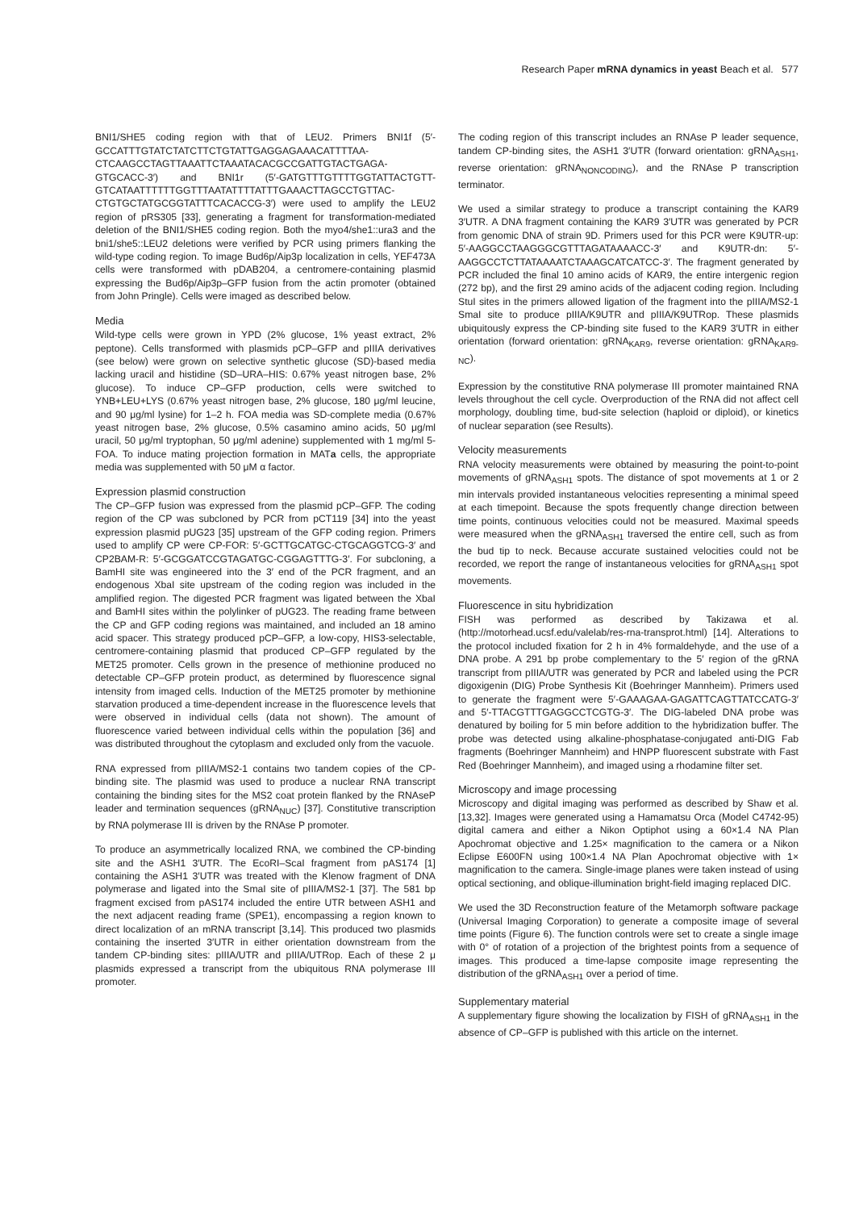Research Paper mRNA dynamics in yeast Beach et al. 577
BNI1/SHE5 coding region with that of LEU2. Primers BNI1f (5′-GCCATTTGTATCTATCTTCTGTATTGAGGAGAAACATTTTAA-CTCAAGCCTAGTTAAATTCTAAATACACGCCGATTGTACTGAGA-GTGCACC-3′) and BNI1r (5′-GATGTTTGTTTTGGTATTACTGTT-GTCATAATTTTTTGGTTTAATATTTTATTTGAAACTTAGCCTGTTAC-CTGTGCTATGCGGTATTTCACACCG-3′) were used to amplify the LEU2 region of pRS305 [33], generating a fragment for transformation-mediated deletion of the BNI1/SHE5 coding region. Both the myo4/she1::ura3 and the bni1/she5::LEU2 deletions were verified by PCR using primers flanking the wild-type coding region. To image Bud6p/Aip3p localization in cells, YEF473A cells were transformed with pDAB204, a centromere-containing plasmid expressing the Bud6p/Aip3p–GFP fusion from the actin promoter (obtained from John Pringle). Cells were imaged as described below.
Media
Wild-type cells were grown in YPD (2% glucose, 1% yeast extract, 2% peptone). Cells transformed with plasmids pCP–GFP and pIIIA derivatives (see below) were grown on selective synthetic glucose (SD)-based media lacking uracil and histidine (SD–URA–HIS: 0.67% yeast nitrogen base, 2% glucose). To induce CP–GFP production, cells were switched to YNB+LEU+LYS (0.67% yeast nitrogen base, 2% glucose, 180 μg/ml leucine, and 90 μg/ml lysine) for 1–2 h. FOA media was SD-complete media (0.67% yeast nitrogen base, 2% glucose, 0.5% casamino amino acids, 50 μg/ml uracil, 50 μg/ml tryptophan, 50 μg/ml adenine) supplemented with 1 mg/ml 5-FOA. To induce mating projection formation in MATa cells, the appropriate media was supplemented with 50 μM α factor.
Expression plasmid construction
The CP–GFP fusion was expressed from the plasmid pCP–GFP. The coding region of the CP was subcloned by PCR from pCT119 [34] into the yeast expression plasmid pUG23 [35] upstream of the GFP coding region. Primers used to amplify CP were CP-FOR: 5′-GCTTGCATGC-CTGCAGGTCG-3′ and CP2BAM-R: 5′-GCGGATCCGTAGATGC-CGGAGTTTG-3′. For subcloning, a BamHI site was engineered into the 3′ end of the PCR fragment, and an endogenous XbaI site upstream of the coding region was included in the amplified region. The digested PCR fragment was ligated between the XbaI and BamHI sites within the polylinker of pUG23. The reading frame between the CP and GFP coding regions was maintained, and included an 18 amino acid spacer. This strategy produced pCP–GFP, a low-copy, HIS3-selectable, centromere-containing plasmid that produced CP–GFP regulated by the MET25 promoter. Cells grown in the presence of methionine produced no detectable CP–GFP protein product, as determined by fluorescence signal intensity from imaged cells. Induction of the MET25 promoter by methionine starvation produced a time-dependent increase in the fluorescence levels that were observed in individual cells (data not shown). The amount of fluorescence varied between individual cells within the population [36] and was distributed throughout the cytoplasm and excluded only from the vacuole.
RNA expressed from pIIIA/MS2-1 contains two tandem copies of the CP-binding site. The plasmid was used to produce a nuclear RNA transcript containing the binding sites for the MS2 coat protein flanked by the RNAseP leader and termination sequences (gRNA<sub>NUC</sub>) [37]. Constitutive transcription by RNA polymerase III is driven by the RNAse P promoter.
To produce an asymmetrically localized RNA, we combined the CP-binding site and the ASH1 3′UTR. The EcoRI–ScaI fragment from pAS174 [1] containing the ASH1 3′UTR was treated with the Klenow fragment of DNA polymerase and ligated into the SmaI site of pIIIA/MS2-1 [37]. The 581 bp fragment excised from pAS174 included the entire UTR between ASH1 and the next adjacent reading frame (SPE1), encompassing a region known to direct localization of an mRNA transcript [3,14]. This produced two plasmids containing the inserted 3′UTR in either orientation downstream from the tandem CP-binding sites: pIIIA/UTR and pIIIA/UTRop. Each of these 2 μ plasmids expressed a transcript from the ubiquitous RNA polymerase III promoter.
The coding region of this transcript includes an RNAse P leader sequence, tandem CP-binding sites, the ASH1 3′UTR (forward orientation: gRNA<sub>ASH1</sub>, reverse orientation: gRNA<sub>NONCODING</sub>), and the RNAse P transcription terminator.
We used a similar strategy to produce a transcript containing the KAR9 3′UTR. A DNA fragment containing the KAR9 3′UTR was generated by PCR from genomic DNA of strain 9D. Primers used for this PCR were K9UTR-up: 5′-AAGGCCTAAGGGCGTTTAGATAAAACC-3′ and K9UTR-dn: 5′-AAGGCCTCTTATAAAATCTAAAGCATCATCC-3′. The fragment generated by PCR included the final 10 amino acids of KAR9, the entire intergenic region (272 bp), and the first 29 amino acids of the adjacent coding region. Including StuI sites in the primers allowed ligation of the fragment into the pIIIA/MS2-1 SmaI site to produce pIIIA/K9UTR and pIIIA/K9UTRop. These plasmids ubiquitously express the CP-binding site fused to the KAR9 3′UTR in either orientation (forward orientation: gRNA<sub>KAR9</sub>, reverse orientation: gRNA<sub>KAR9-NC</sub>).
Expression by the constitutive RNA polymerase III promoter maintained RNA levels throughout the cell cycle. Overproduction of the RNA did not affect cell morphology, doubling time, bud-site selection (haploid or diploid), or kinetics of nuclear separation (see Results).
Velocity measurements
RNA velocity measurements were obtained by measuring the point-to-point movements of gRNA<sub>ASH1</sub> spots. The distance of spot movements at 1 or 2 min intervals provided instantaneous velocities representing a minimal speed at each timepoint. Because the spots frequently change direction between time points, continuous velocities could not be measured. Maximal speeds were measured when the gRNA<sub>ASH1</sub> traversed the entire cell, such as from the bud tip to neck. Because accurate sustained velocities could not be recorded, we report the range of instantaneous velocities for gRNA<sub>ASH1</sub> spot movements.
Fluorescence in situ hybridization
FISH was performed as described by Takizawa et al. (http://motorhead.ucsf.edu/valelab/res-rna-transprot.html) [14]. Alterations to the protocol included fixation for 2 h in 4% formaldehyde, and the use of a DNA probe. A 291 bp probe complementary to the 5′ region of the gRNA transcript from pIIIA/UTR was generated by PCR and labeled using the PCR digoxigenin (DIG) Probe Synthesis Kit (Boehringer Mannheim). Primers used to generate the fragment were 5′-GAAAGAA-GAGATTCAGTTATCCATG-3′ and 5′-TTACGTTTGAGGCCTCGTG-3′. The DIG-labeled DNA probe was denatured by boiling for 5 min before addition to the hybridization buffer. The probe was detected using alkaline-phosphatase-conjugated anti-DIG Fab fragments (Boehringer Mannheim) and HNPP fluorescent substrate with Fast Red (Boehringer Mannheim), and imaged using a rhodamine filter set.
Microscopy and image processing
Microscopy and digital imaging was performed as described by Shaw et al. [13,32]. Images were generated using a Hamamatsu Orca (Model C4742-95) digital camera and either a Nikon Optiphot using a 60×1.4 NA Plan Apochromat objective and 1.25× magnification to the camera or a Nikon Eclipse E600FN using 100×1.4 NA Plan Apochromat objective with 1× magnification to the camera. Single-image planes were taken instead of using optical sectioning, and oblique-illumination bright-field imaging replaced DIC.
We used the 3D Reconstruction feature of the Metamorph software package (Universal Imaging Corporation) to generate a composite image of several time points (Figure 6). The function controls were set to create a single image with 0° of rotation of a projection of the brightest points from a sequence of images. This produced a time-lapse composite image representing the distribution of the gRNA<sub>ASH1</sub> over a period of time.
Supplementary material
A supplementary figure showing the localization by FISH of gRNA<sub>ASH1</sub> in the absence of CP–GFP is published with this article on the internet.